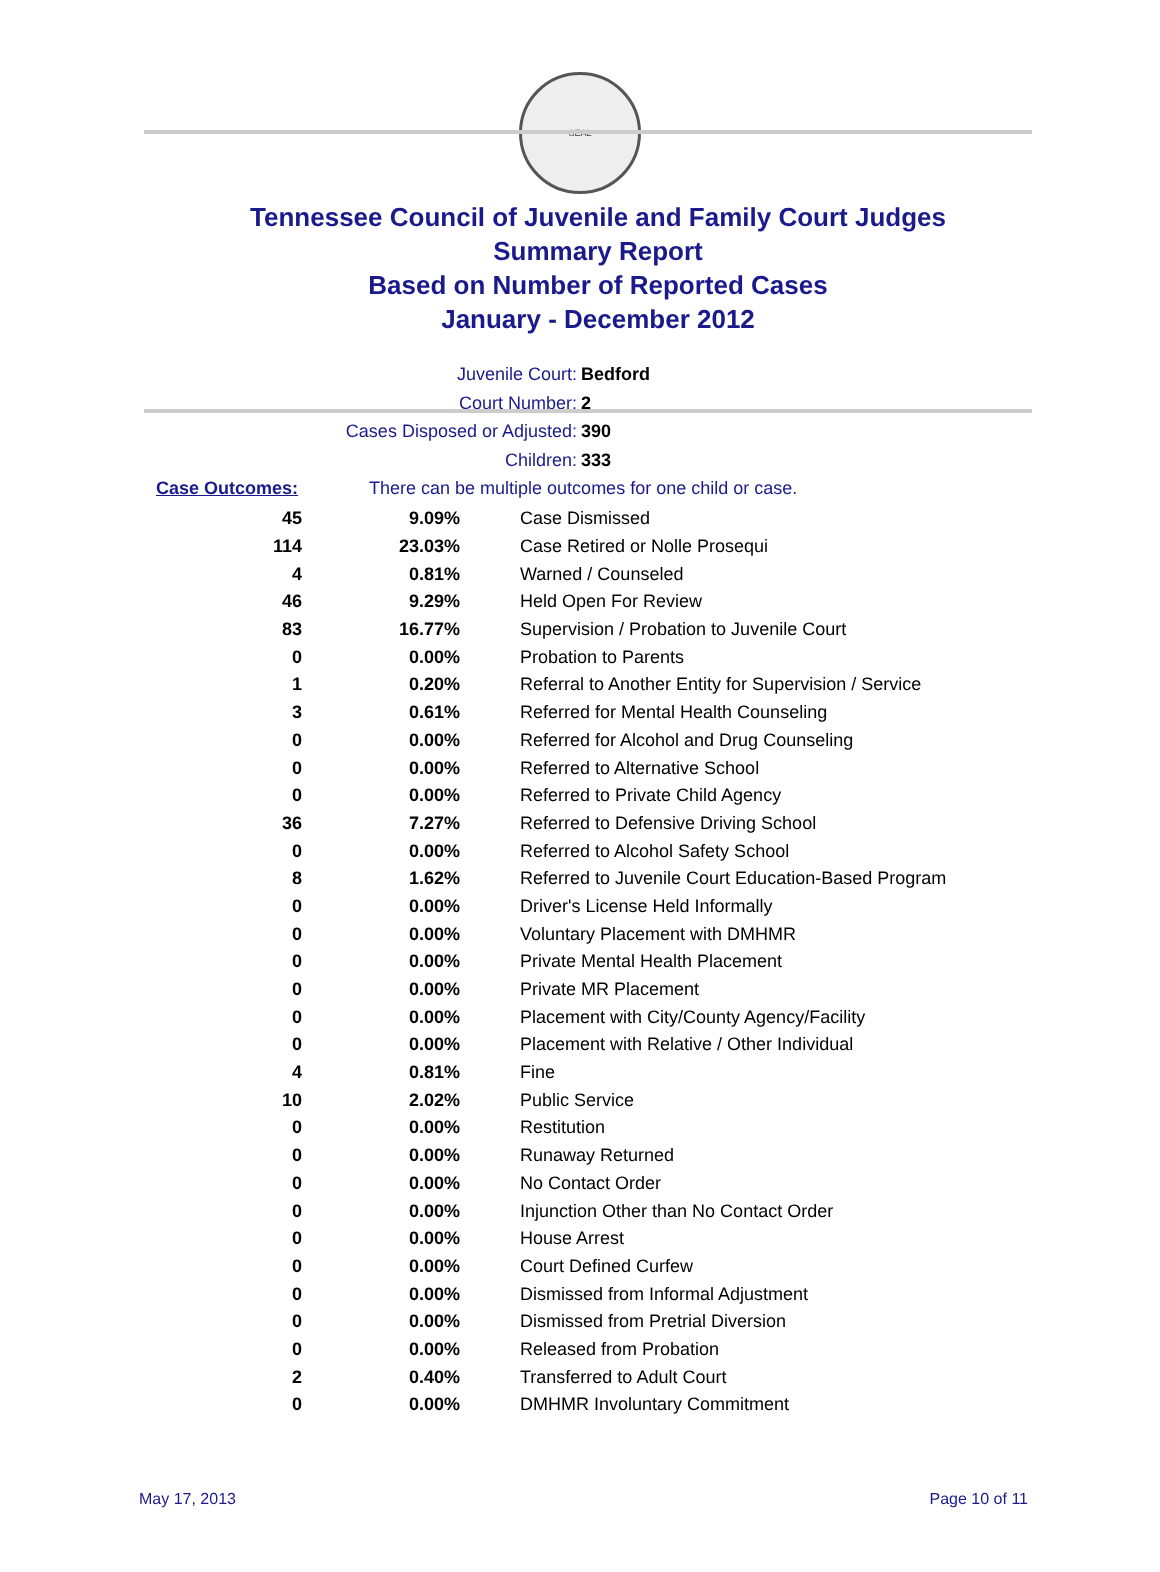SEAL
Tennessee Council of Juvenile and Family Court Judges
Summary Report
Based on Number of Reported Cases
January - December 2012
Juvenile Court: Bedford
Court Number: 2
Cases Disposed or Adjusted: 390
Children: 333
Case Outcomes: There can be multiple outcomes for one child or case.
| 45 | 9.09% | Case Dismissed |
| 114 | 23.03% | Case Retired or Nolle Prosequi |
| 4 | 0.81% | Warned / Counseled |
| 46 | 9.29% | Held Open For Review |
| 83 | 16.77% | Supervision / Probation to Juvenile Court |
| 0 | 0.00% | Probation to Parents |
| 1 | 0.20% | Referral to Another Entity for Supervision / Service |
| 3 | 0.61% | Referred for Mental Health Counseling |
| 0 | 0.00% | Referred for Alcohol and Drug Counseling |
| 0 | 0.00% | Referred to Alternative School |
| 0 | 0.00% | Referred to Private Child Agency |
| 36 | 7.27% | Referred to Defensive Driving School |
| 0 | 0.00% | Referred to Alcohol Safety School |
| 8 | 1.62% | Referred to Juvenile Court Education-Based Program |
| 0 | 0.00% | Driver's License Held Informally |
| 0 | 0.00% | Voluntary Placement with DMHMR |
| 0 | 0.00% | Private Mental Health Placement |
| 0 | 0.00% | Private MR Placement |
| 0 | 0.00% | Placement with City/County Agency/Facility |
| 0 | 0.00% | Placement with Relative / Other Individual |
| 4 | 0.81% | Fine |
| 10 | 2.02% | Public Service |
| 0 | 0.00% | Restitution |
| 0 | 0.00% | Runaway Returned |
| 0 | 0.00% | No Contact Order |
| 0 | 0.00% | Injunction Other than No Contact Order |
| 0 | 0.00% | House Arrest |
| 0 | 0.00% | Court Defined Curfew |
| 0 | 0.00% | Dismissed from Informal Adjustment |
| 0 | 0.00% | Dismissed from Pretrial Diversion |
| 0 | 0.00% | Released from Probation |
| 2 | 0.40% | Transferred to Adult Court |
| 0 | 0.00% | DMHMR Involuntary Commitment |
May 17, 2013 Page 10 of 11